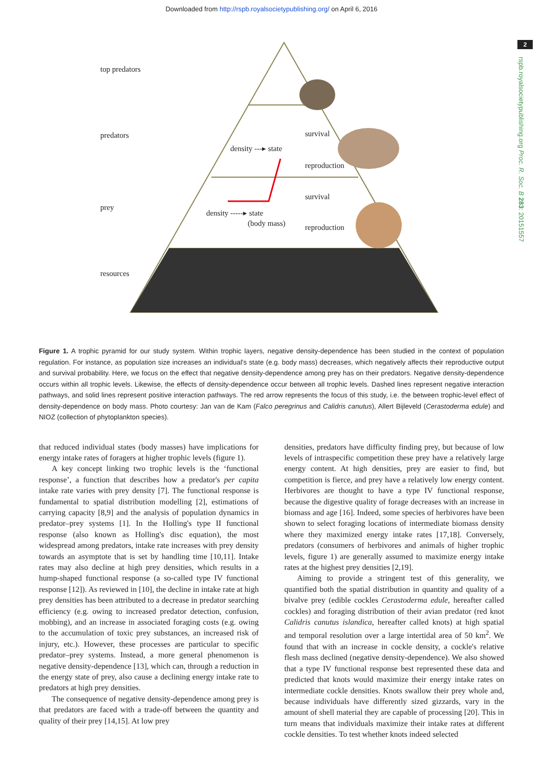Downloaded from http://rspb.royalsocietypublishing.org/ on April 6, 2016
2
rspb.royalsocietypublishing.org Proc. R. Soc. B 283: 20151557
top predators
predators
density ---▸ state
survival
reproduction
prey
density -----▸ state
(body mass)
survival
reproduction
resources
Figure 1. A trophic pyramid for our study system. Within trophic layers, negative density-dependence has been studied in the context of population regulation. For instance, as population size increases an individual's state (e.g. body mass) decreases, which negatively affects their reproductive output and survival probability. Here, we focus on the effect that negative density-dependence among prey has on their predators. Negative density-dependence occurs within all trophic levels. Likewise, the effects of density-dependence occur between all trophic levels. Dashed lines represent negative interaction pathways, and solid lines represent positive interaction pathways. The red arrow represents the focus of this study, i.e. the between trophic-level effect of density-dependence on body mass. Photo courtesy: Jan van de Kam (Falco peregrinus and Calidris canutus), Allert Bijleveld (Cerastoderma edule) and NIOZ (collection of phytoplankton species).
that reduced individual states (body masses) have implications for energy intake rates of foragers at higher trophic levels (figure 1).
A key concept linking two trophic levels is the ‘functional response’, a function that describes how a predator's per capita intake rate varies with prey density [7]. The functional response is fundamental to spatial distribution modelling [2], estimations of carrying capacity [8,9] and the analysis of population dynamics in predator–prey systems [1]. In the Holling's type II functional response (also known as Holling's disc equation), the most widespread among predators, intake rate increases with prey density towards an asymptote that is set by handling time [10,11]. Intake rates may also decline at high prey densities, which results in a hump-shaped functional response (a so-called type IV functional response [12]). As reviewed in [10], the decline in intake rate at high prey densities has been attributed to a decrease in predator searching efficiency (e.g. owing to increased predator detection, confusion, mobbing), and an increase in associated foraging costs (e.g. owing to the accumulation of toxic prey substances, an increased risk of injury, etc.). However, these processes are particular to specific predator–prey systems. Instead, a more general phenomenon is negative density-dependence [13], which can, through a reduction in the energy state of prey, also cause a declining energy intake rate to predators at high prey densities.
The consequence of negative density-dependence among prey is that predators are faced with a trade-off between the quantity and quality of their prey [14,15]. At low prey
densities, predators have difficulty finding prey, but because of low levels of intraspecific competition these prey have a relatively large energy content. At high densities, prey are easier to find, but competition is fierce, and prey have a relatively low energy content. Herbivores are thought to have a type IV functional response, because the digestive quality of forage decreases with an increase in biomass and age [16]. Indeed, some species of herbivores have been shown to select foraging locations of intermediate biomass density where they maximized energy intake rates [17,18]. Conversely, predators (consumers of herbivores and animals of higher trophic levels, figure 1) are generally assumed to maximize energy intake rates at the highest prey densities [2,19].
Aiming to provide a stringent test of this generality, we quantified both the spatial distribution in quantity and quality of a bivalve prey (edible cockles Cerastoderma edule, hereafter called cockles) and foraging distribution of their avian predator (red knot Calidris canutus islandica, hereafter called knots) at high spatial and temporal resolution over a large intertidal area of 50 km<sup>2</sup>. We found that with an increase in cockle density, a cockle's relative flesh mass declined (negative density-dependence). We also showed that a type IV functional response best represented these data and predicted that knots would maximize their energy intake rates on intermediate cockle densities. Knots swallow their prey whole and, because individuals have differently sized gizzards, vary in the amount of shell material they are capable of processing [20]. This in turn means that individuals maximize their intake rates at different cockle densities. To test whether knots indeed selected